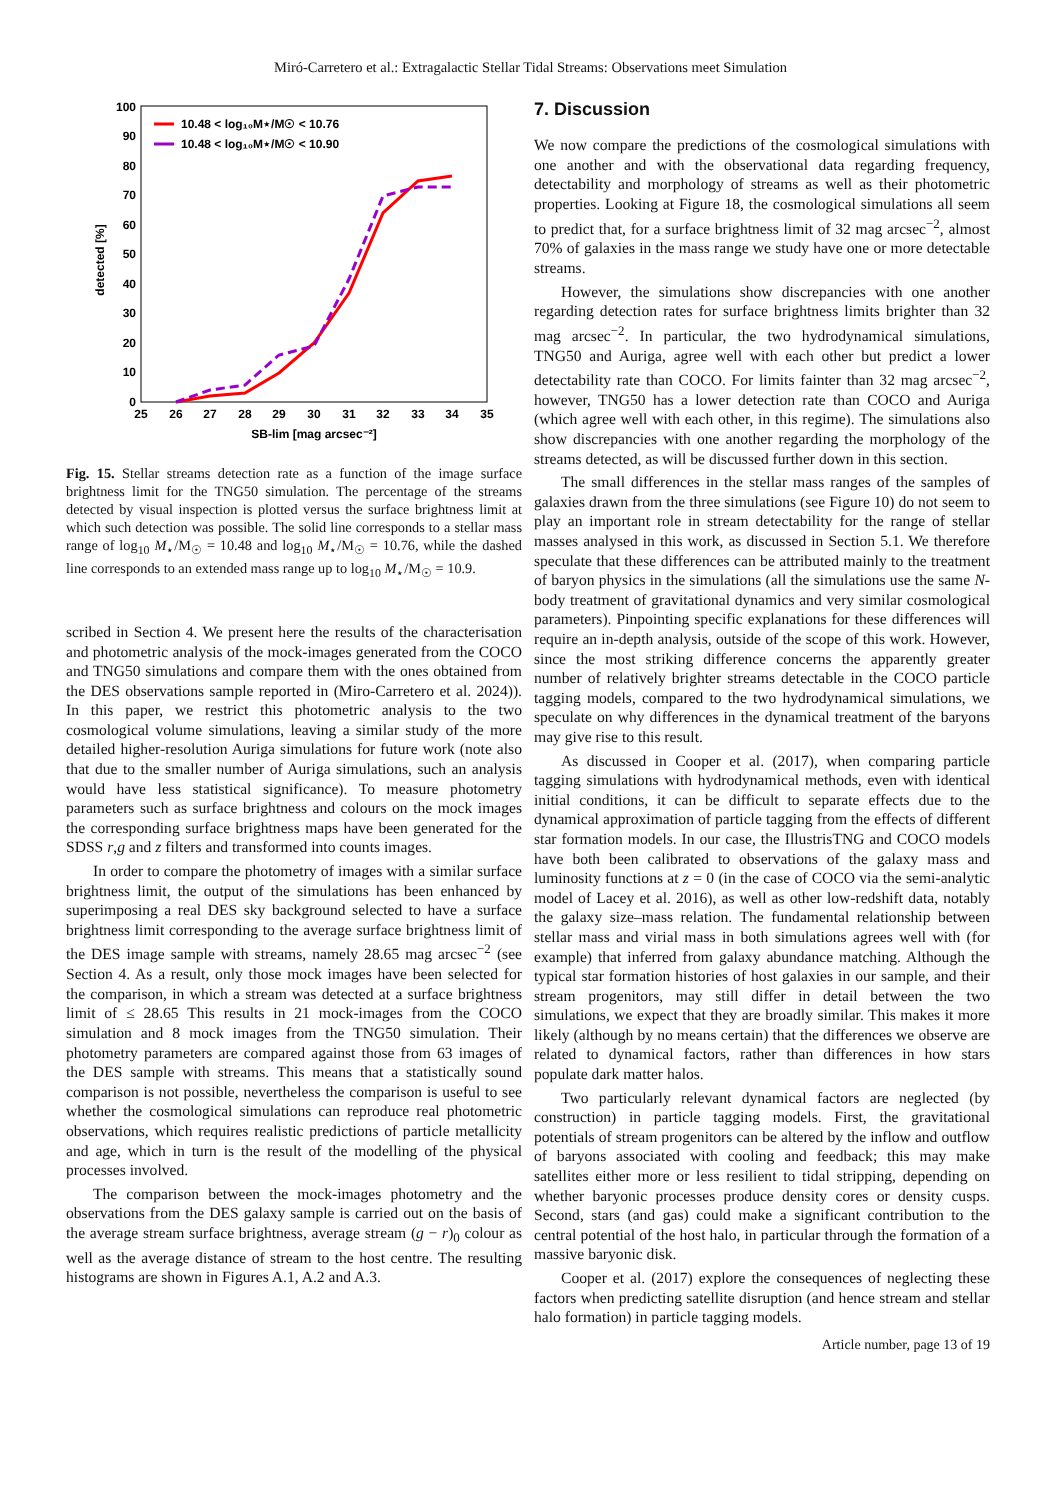Miró-Carretero et al.: Extragalactic Stellar Tidal Streams: Observations meet Simulation
0
10
20
30
40
50
60
70
80
90
100
25
26
27
28
29
30
31
32
33
34
35
SB-lim [mag arcsec⁻²]
detected [%]
10.48 < log₁₀M⋆/M☉ < 10.76
10.48 < log₁₀M⋆/M☉ < 10.90
Fig. 15. Stellar streams detection rate as a function of the image surface brightness limit for the TNG50 simulation. The percentage of the streams detected by visual inspection is plotted versus the surface brightness limit at which such detection was possible. The solid line corresponds to a stellar mass range of log<sub>10</sub> M<sub>⋆</sub>/M<sub>☉</sub> = 10.48 and log<sub>10</sub> M<sub>⋆</sub>/M<sub>☉</sub> = 10.76, while the dashed line corresponds to an extended mass range up to log<sub>10</sub> M<sub>⋆</sub>/M<sub>☉</sub> = 10.9.
scribed in Section 4. We present here the results of the characterisation and photometric analysis of the mock-images generated from the COCO and TNG50 simulations and compare them with the ones obtained from the DES observations sample reported in (Miro-Carretero et al. 2024)). In this paper, we restrict this photometric analysis to the two cosmological volume simulations, leaving a similar study of the more detailed higher-resolution Auriga simulations for future work (note also that due to the smaller number of Auriga simulations, such an analysis would have less statistical significance). To measure photometry parameters such as surface brightness and colours on the mock images the corresponding surface brightness maps have been generated for the SDSS r,g and z filters and transformed into counts images.
In order to compare the photometry of images with a similar surface brightness limit, the output of the simulations has been enhanced by superimposing a real DES sky background selected to have a surface brightness limit corresponding to the average surface brightness limit of the DES image sample with streams, namely 28.65 mag arcsec<sup>−2</sup> (see Section 4. As a result, only those mock images have been selected for the comparison, in which a stream was detected at a surface brightness limit of ≤ 28.65 This results in 21 mock-images from the COCO simulation and 8 mock images from the TNG50 simulation. Their photometry parameters are compared against those from 63 images of the DES sample with streams. This means that a statistically sound comparison is not possible, nevertheless the comparison is useful to see whether the cosmological simulations can reproduce real photometric observations, which requires realistic predictions of particle metallicity and age, which in turn is the result of the modelling of the physical processes involved.
The comparison between the mock-images photometry and the observations from the DES galaxy sample is carried out on the basis of the average stream surface brightness, average stream (g − r)<sub>0</sub> colour as well as the average distance of stream to the host centre. The resulting histograms are shown in Figures A.1, A.2 and A.3.
7. Discussion
We now compare the predictions of the cosmological simulations with one another and with the observational data regarding frequency, detectability and morphology of streams as well as their photometric properties. Looking at Figure 18, the cosmological simulations all seem to predict that, for a surface brightness limit of 32 mag arcsec<sup>−2</sup>, almost 70% of galaxies in the mass range we study have one or more detectable streams.
However, the simulations show discrepancies with one another regarding detection rates for surface brightness limits brighter than 32 mag arcsec<sup>−2</sup>. In particular, the two hydrodynamical simulations, TNG50 and Auriga, agree well with each other but predict a lower detectability rate than COCO. For limits fainter than 32 mag arcsec<sup>−2</sup>, however, TNG50 has a lower detection rate than COCO and Auriga (which agree well with each other, in this regime). The simulations also show discrepancies with one another regarding the morphology of the streams detected, as will be discussed further down in this section.
The small differences in the stellar mass ranges of the samples of galaxies drawn from the three simulations (see Figure 10) do not seem to play an important role in stream detectability for the range of stellar masses analysed in this work, as discussed in Section 5.1. We therefore speculate that these differences can be attributed mainly to the treatment of baryon physics in the simulations (all the simulations use the same N-body treatment of gravitational dynamics and very similar cosmological parameters). Pinpointing specific explanations for these differences will require an in-depth analysis, outside of the scope of this work. However, since the most striking difference concerns the apparently greater number of relatively brighter streams detectable in the COCO particle tagging models, compared to the two hydrodynamical simulations, we speculate on why differences in the dynamical treatment of the baryons may give rise to this result.
As discussed in Cooper et al. (2017), when comparing particle tagging simulations with hydrodynamical methods, even with identical initial conditions, it can be difficult to separate effects due to the dynamical approximation of particle tagging from the effects of different star formation models. In our case, the IllustrisTNG and COCO models have both been calibrated to observations of the galaxy mass and luminosity functions at z = 0 (in the case of COCO via the semi-analytic model of Lacey et al. 2016), as well as other low-redshift data, notably the galaxy size–mass relation. The fundamental relationship between stellar mass and virial mass in both simulations agrees well with (for example) that inferred from galaxy abundance matching. Although the typical star formation histories of host galaxies in our sample, and their stream progenitors, may still differ in detail between the two simulations, we expect that they are broadly similar. This makes it more likely (although by no means certain) that the differences we observe are related to dynamical factors, rather than differences in how stars populate dark matter halos.
Two particularly relevant dynamical factors are neglected (by construction) in particle tagging models. First, the gravitational potentials of stream progenitors can be altered by the inflow and outflow of baryons associated with cooling and feedback; this may make satellites either more or less resilient to tidal stripping, depending on whether baryonic processes produce density cores or density cusps. Second, stars (and gas) could make a significant contribution to the central potential of the host halo, in particular through the formation of a massive baryonic disk.
Cooper et al. (2017) explore the consequences of neglecting these factors when predicting satellite disruption (and hence stream and stellar halo formation) in particle tagging models.
Article number, page 13 of 19